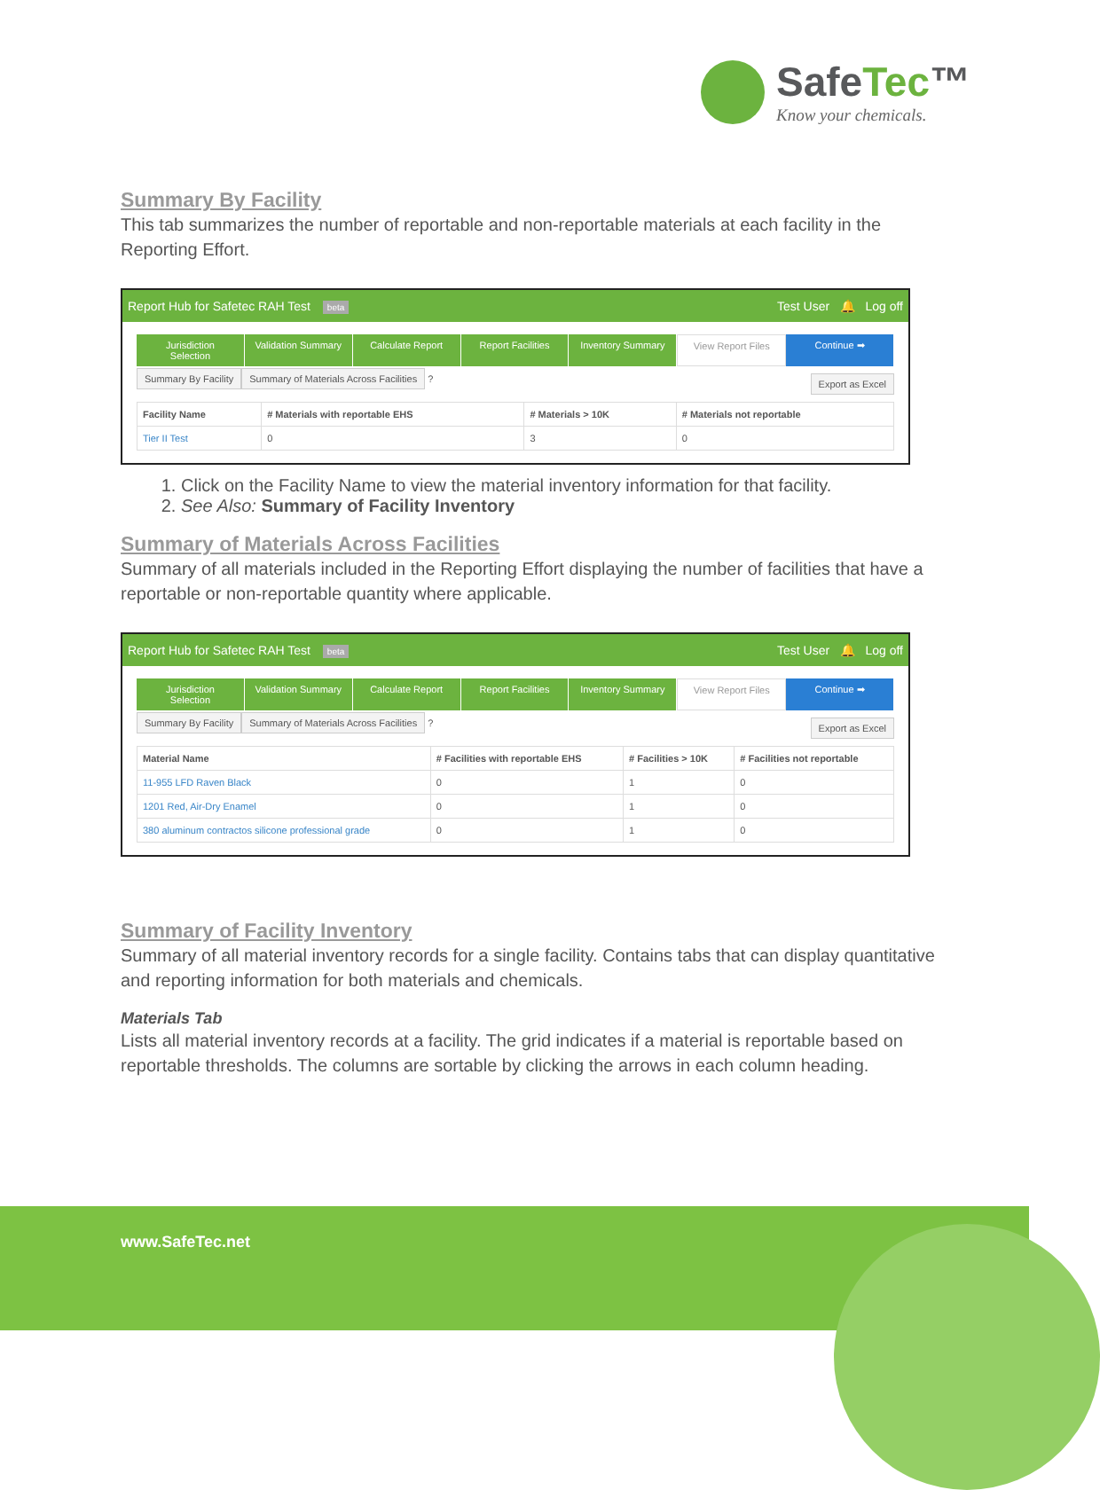SafeTec™
Know your chemicals.
Summary By Facility
This tab summarizes the number of reportable and non-reportable materials at each facility in the Reporting Effort.
Report Hub for Safetec RAH Test beta Test User 🔔 Log off
Jurisdiction Selection Validation Summary Calculate Report Report Facilities Inventory Summary View Report Files Continue ➡
Summary By Facility Summary of Materials Across Facilities ?
Export as Excel
| Facility Name | # Materials with reportable EHS | # Materials > 10K | # Materials not reportable |
| --- | --- | --- | --- |
| Tier II Test | 0 | 3 | 0 |
1. Click on the Facility Name to view the material inventory information for that facility.
2. See Also: Summary of Facility Inventory
Summary of Materials Across Facilities
Summary of all materials included in the Reporting Effort displaying the number of facilities that have a reportable or non-reportable quantity where applicable.
Report Hub for Safetec RAH Test beta Test User 🔔 Log off
Jurisdiction Selection Validation Summary Calculate Report Report Facilities Inventory Summary View Report Files Continue ➡
Summary By Facility Summary of Materials Across Facilities ?
Export as Excel
| Material Name | # Facilities with reportable EHS | # Facilities > 10K | # Facilities not reportable |
| --- | --- | --- | --- |
| 11-955 LFD Raven Black | 0 | 1 | 0 |
| 1201 Red, Air-Dry Enamel | 0 | 1 | 0 |
| 380 aluminum contractos silicone professional grade | 0 | 1 | 0 |
Summary of Facility Inventory
Summary of all material inventory records for a single facility. Contains tabs that can display quantitative and reporting information for both materials and chemicals.
Materials Tab
Lists all material inventory records at a facility. The grid indicates if a material is reportable based on reportable thresholds. The columns are sortable by clicking the arrows in each column heading.
www.SafeTec.net